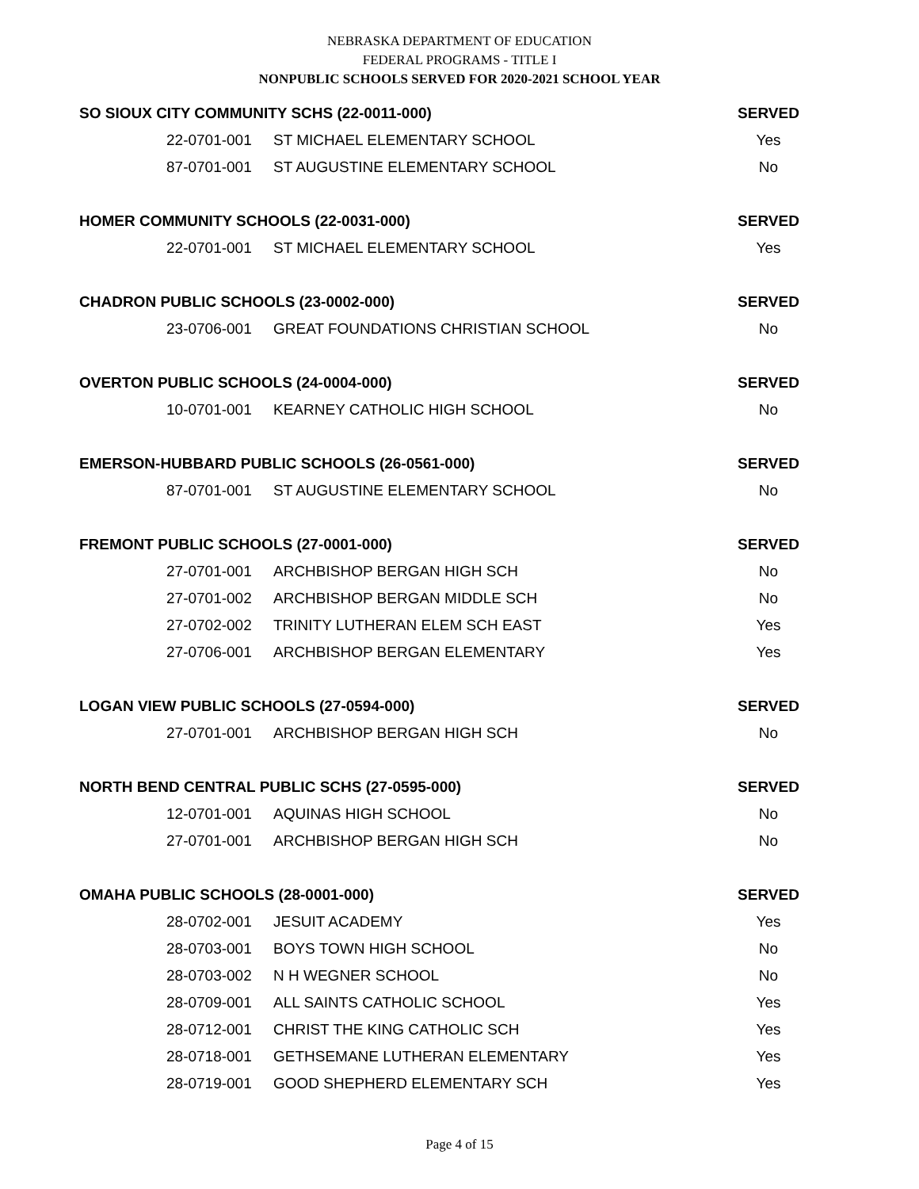NEBRASKA DEPARTMENT OF EDUCATION
FEDERAL PROGRAMS - TITLE I
NONPUBLIC SCHOOLS SERVED FOR 2020-2021 SCHOOL YEAR
| SO SIOUX CITY COMMUNITY SCHS (22-0011-000) | | SERVED |
| --- | --- | --- |
| 22-0701-001 | ST MICHAEL ELEMENTARY SCHOOL | Yes |
| 87-0701-001 | ST AUGUSTINE ELEMENTARY SCHOOL | No |
| HOMER COMMUNITY SCHOOLS (22-0031-000) | | SERVED |
| 22-0701-001 | ST MICHAEL ELEMENTARY SCHOOL | Yes |
| CHADRON PUBLIC SCHOOLS (23-0002-000) | | SERVED |
| 23-0706-001 | GREAT FOUNDATIONS CHRISTIAN SCHOOL | No |
| OVERTON PUBLIC SCHOOLS (24-0004-000) | | SERVED |
| 10-0701-001 | KEARNEY CATHOLIC HIGH SCHOOL | No |
| EMERSON-HUBBARD PUBLIC SCHOOLS (26-0561-000) | | SERVED |
| 87-0701-001 | ST AUGUSTINE ELEMENTARY SCHOOL | No |
| FREMONT PUBLIC SCHOOLS (27-0001-000) | | SERVED |
| 27-0701-001 | ARCHBISHOP BERGAN HIGH SCH | No |
| 27-0701-002 | ARCHBISHOP BERGAN MIDDLE SCH | No |
| 27-0702-002 | TRINITY LUTHERAN ELEM SCH EAST | Yes |
| 27-0706-001 | ARCHBISHOP BERGAN ELEMENTARY | Yes |
| LOGAN VIEW PUBLIC SCHOOLS (27-0594-000) | | SERVED |
| 27-0701-001 | ARCHBISHOP BERGAN HIGH SCH | No |
| NORTH BEND CENTRAL PUBLIC SCHS (27-0595-000) | | SERVED |
| 12-0701-001 | AQUINAS HIGH SCHOOL | No |
| 27-0701-001 | ARCHBISHOP BERGAN HIGH SCH | No |
| OMAHA PUBLIC SCHOOLS (28-0001-000) | | SERVED |
| 28-0702-001 | JESUIT ACADEMY | Yes |
| 28-0703-001 | BOYS TOWN HIGH SCHOOL | No |
| 28-0703-002 | N H WEGNER SCHOOL | No |
| 28-0709-001 | ALL SAINTS CATHOLIC SCHOOL | Yes |
| 28-0712-001 | CHRIST THE KING CATHOLIC SCH | Yes |
| 28-0718-001 | GETHSEMANE LUTHERAN ELEMENTARY | Yes |
| 28-0719-001 | GOOD SHEPHERD ELEMENTARY SCH | Yes |
Page 4 of 15